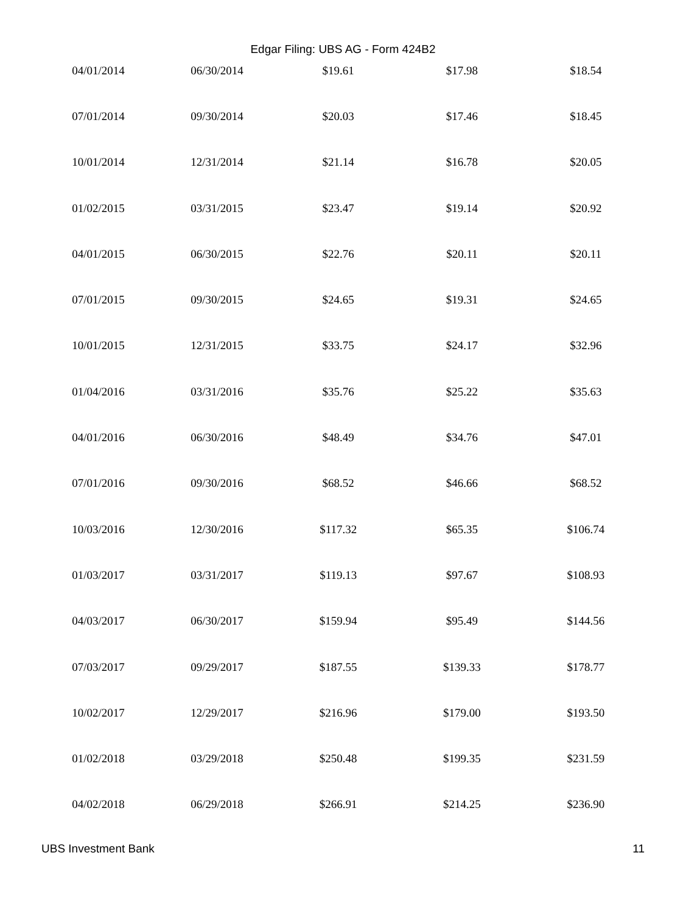Edgar Filing: UBS AG - Form 424B2
| 04/01/2014 | 06/30/2014 | $19.61 | $17.98 | $18.54 |
| 07/01/2014 | 09/30/2014 | $20.03 | $17.46 | $18.45 |
| 10/01/2014 | 12/31/2014 | $21.14 | $16.78 | $20.05 |
| 01/02/2015 | 03/31/2015 | $23.47 | $19.14 | $20.92 |
| 04/01/2015 | 06/30/2015 | $22.76 | $20.11 | $20.11 |
| 07/01/2015 | 09/30/2015 | $24.65 | $19.31 | $24.65 |
| 10/01/2015 | 12/31/2015 | $33.75 | $24.17 | $32.96 |
| 01/04/2016 | 03/31/2016 | $35.76 | $25.22 | $35.63 |
| 04/01/2016 | 06/30/2016 | $48.49 | $34.76 | $47.01 |
| 07/01/2016 | 09/30/2016 | $68.52 | $46.66 | $68.52 |
| 10/03/2016 | 12/30/2016 | $117.32 | $65.35 | $106.74 |
| 01/03/2017 | 03/31/2017 | $119.13 | $97.67 | $108.93 |
| 04/03/2017 | 06/30/2017 | $159.94 | $95.49 | $144.56 |
| 07/03/2017 | 09/29/2017 | $187.55 | $139.33 | $178.77 |
| 10/02/2017 | 12/29/2017 | $216.96 | $179.00 | $193.50 |
| 01/02/2018 | 03/29/2018 | $250.48 | $199.35 | $231.59 |
| 04/02/2018 | 06/29/2018 | $266.91 | $214.25 | $236.90 |
UBS Investment Bank 11